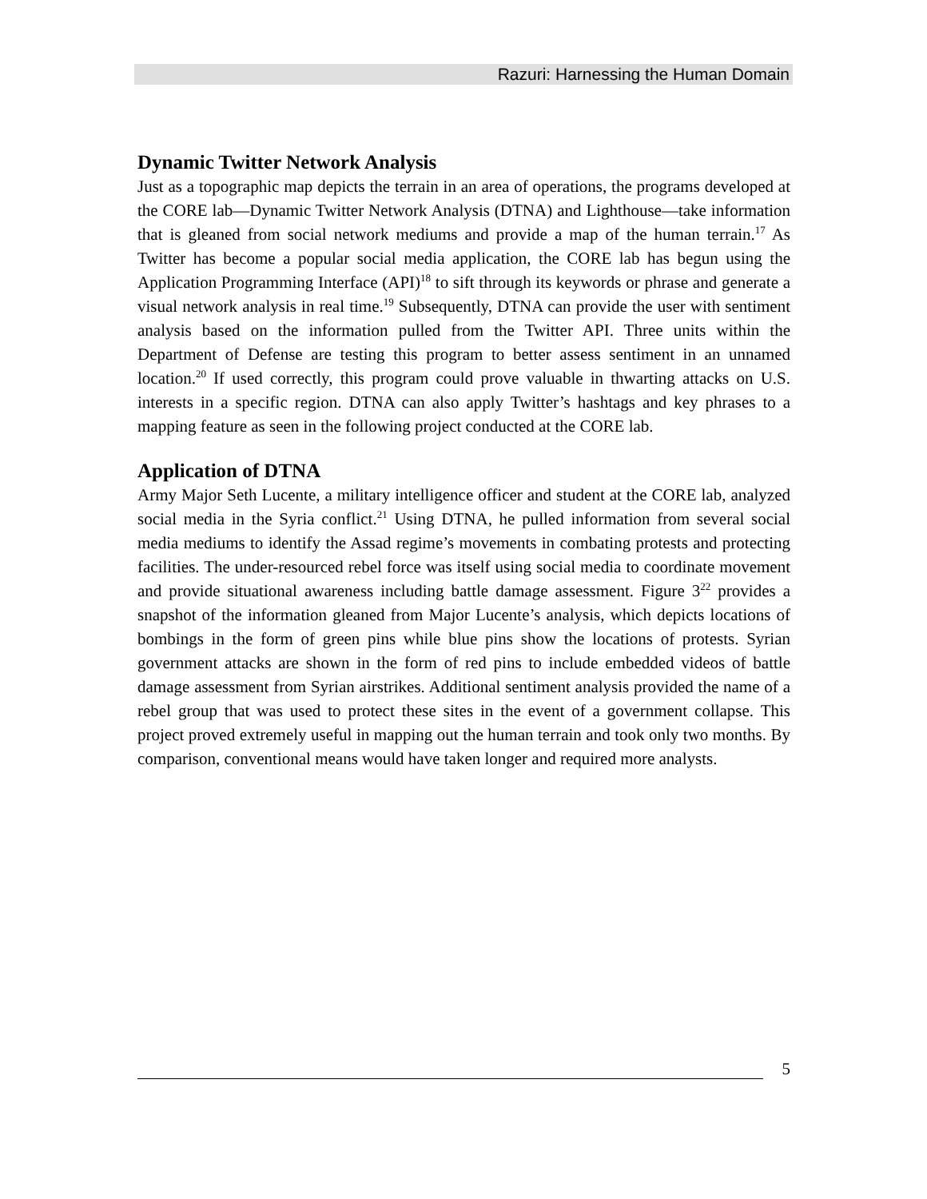Razuri: Harnessing the Human Domain
Dynamic Twitter Network Analysis
Just as a topographic map depicts the terrain in an area of operations, the programs developed at the CORE lab—Dynamic Twitter Network Analysis (DTNA) and Lighthouse—take information that is gleaned from social network mediums and provide a map of the human terrain.<sup>17</sup> As Twitter has become a popular social media application, the CORE lab has begun using the Application Programming Interface (API)<sup>18</sup> to sift through its keywords or phrase and generate a visual network analysis in real time.<sup>19</sup> Subsequently, DTNA can provide the user with sentiment analysis based on the information pulled from the Twitter API. Three units within the Department of Defense are testing this program to better assess sentiment in an unnamed location.<sup>20</sup> If used correctly, this program could prove valuable in thwarting attacks on U.S. interests in a specific region. DTNA can also apply Twitter’s hashtags and key phrases to a mapping feature as seen in the following project conducted at the CORE lab.
Application of DTNA
Army Major Seth Lucente, a military intelligence officer and student at the CORE lab, analyzed social media in the Syria conflict.<sup>21</sup> Using DTNA, he pulled information from several social media mediums to identify the Assad regime’s movements in combating protests and protecting facilities. The under-resourced rebel force was itself using social media to coordinate movement and provide situational awareness including battle damage assessment. Figure 3<sup>22</sup> provides a snapshot of the information gleaned from Major Lucente’s analysis, which depicts locations of bombings in the form of green pins while blue pins show the locations of protests. Syrian government attacks are shown in the form of red pins to include embedded videos of battle damage assessment from Syrian airstrikes. Additional sentiment analysis provided the name of a rebel group that was used to protect these sites in the event of a government collapse. This project proved extremely useful in mapping out the human terrain and took only two months. By comparison, conventional means would have taken longer and required more analysts.
5